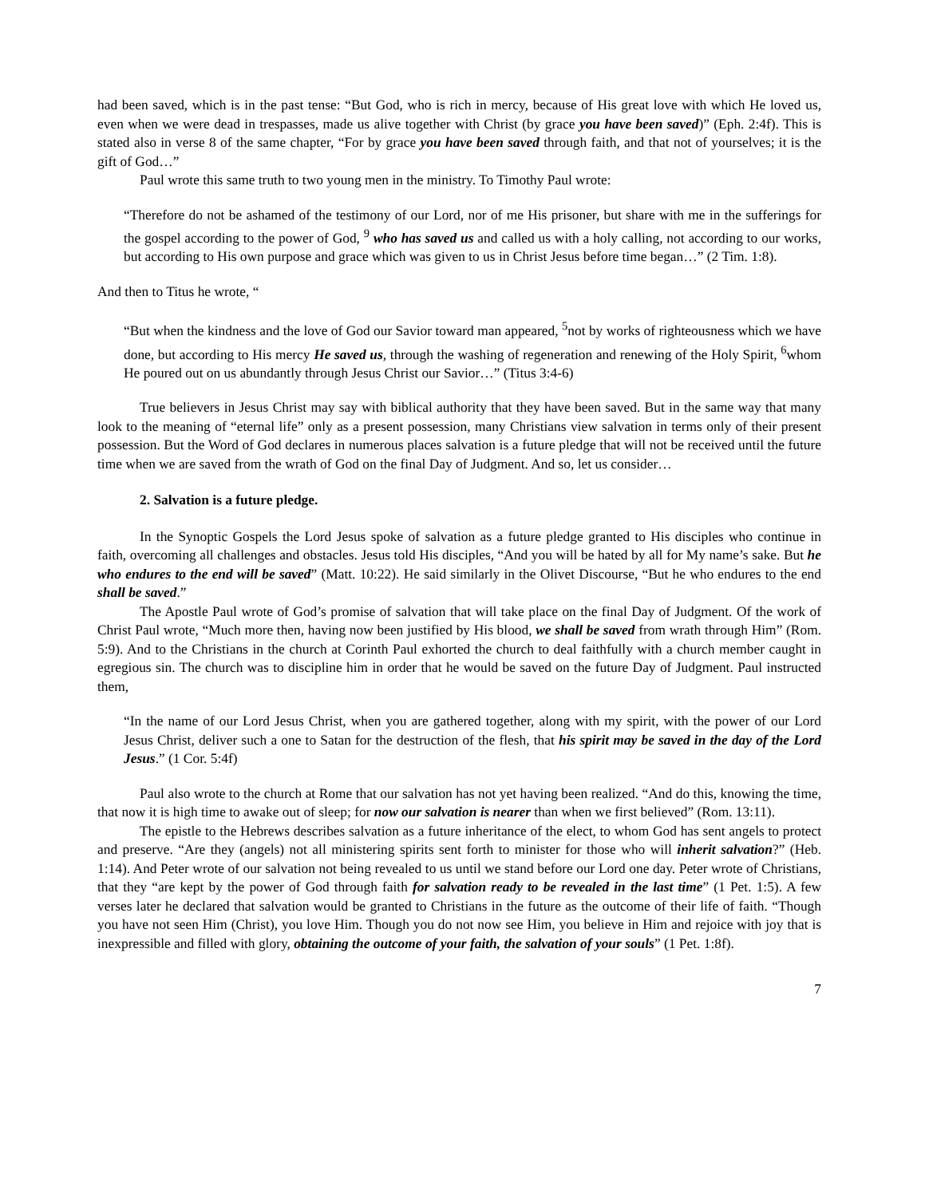had been saved, which is in the past tense: “But God, who is rich in mercy, because of His great love with which He loved us, even when we were dead in trespasses, made us alive together with Christ (by grace you have been saved)” (Eph. 2:4f). This is stated also in verse 8 of the same chapter, “For by grace you have been saved through faith, and that not of yourselves; it is the gift of God…”
Paul wrote this same truth to two young men in the ministry. To Timothy Paul wrote:
“Therefore do not be ashamed of the testimony of our Lord, nor of me His prisoner, but share with me in the sufferings for the gospel according to the power of God, <sup>9</sup> who has saved us and called us with a holy calling, not according to our works, but according to His own purpose and grace which was given to us in Christ Jesus before time began…” (2 Tim. 1:8).
And then to Titus he wrote, “
“But when the kindness and the love of God our Savior toward man appeared, <sup>5</sup>not by works of righteousness which we have done, but according to His mercy He saved us, through the washing of regeneration and renewing of the Holy Spirit, <sup>6</sup>whom He poured out on us abundantly through Jesus Christ our Savior…” (Titus 3:4-6)
True believers in Jesus Christ may say with biblical authority that they have been saved. But in the same way that many look to the meaning of “eternal life” only as a present possession, many Christians view salvation in terms only of their present possession. But the Word of God declares in numerous places salvation is a future pledge that will not be received until the future time when we are saved from the wrath of God on the final Day of Judgment. And so, let us consider…
2. Salvation is a future pledge.
In the Synoptic Gospels the Lord Jesus spoke of salvation as a future pledge granted to His disciples who continue in faith, overcoming all challenges and obstacles. Jesus told His disciples, “And you will be hated by all for My name’s sake. But he who endures to the end will be saved” (Matt. 10:22). He said similarly in the Olivet Discourse, “But he who endures to the end shall be saved.”
The Apostle Paul wrote of God’s promise of salvation that will take place on the final Day of Judgment. Of the work of Christ Paul wrote, “Much more then, having now been justified by His blood, we shall be saved from wrath through Him” (Rom. 5:9). And to the Christians in the church at Corinth Paul exhorted the church to deal faithfully with a church member caught in egregious sin. The church was to discipline him in order that he would be saved on the future Day of Judgment. Paul instructed them,
“In the name of our Lord Jesus Christ, when you are gathered together, along with my spirit, with the power of our Lord Jesus Christ, deliver such a one to Satan for the destruction of the flesh, that his spirit may be saved in the day of the Lord Jesus.” (1 Cor. 5:4f)
Paul also wrote to the church at Rome that our salvation has not yet having been realized. “And do this, knowing the time, that now it is high time to awake out of sleep; for now our salvation is nearer than when we first believed” (Rom. 13:11).
The epistle to the Hebrews describes salvation as a future inheritance of the elect, to whom God has sent angels to protect and preserve. “Are they (angels) not all ministering spirits sent forth to minister for those who will inherit salvation?” (Heb. 1:14). And Peter wrote of our salvation not being revealed to us until we stand before our Lord one day. Peter wrote of Christians, that they “are kept by the power of God through faith for salvation ready to be revealed in the last time” (1 Pet. 1:5). A few verses later he declared that salvation would be granted to Christians in the future as the outcome of their life of faith. “Though you have not seen Him (Christ), you love Him. Though you do not now see Him, you believe in Him and rejoice with joy that is inexpressible and filled with glory, obtaining the outcome of your faith, the salvation of your souls” (1 Pet. 1:8f).
7